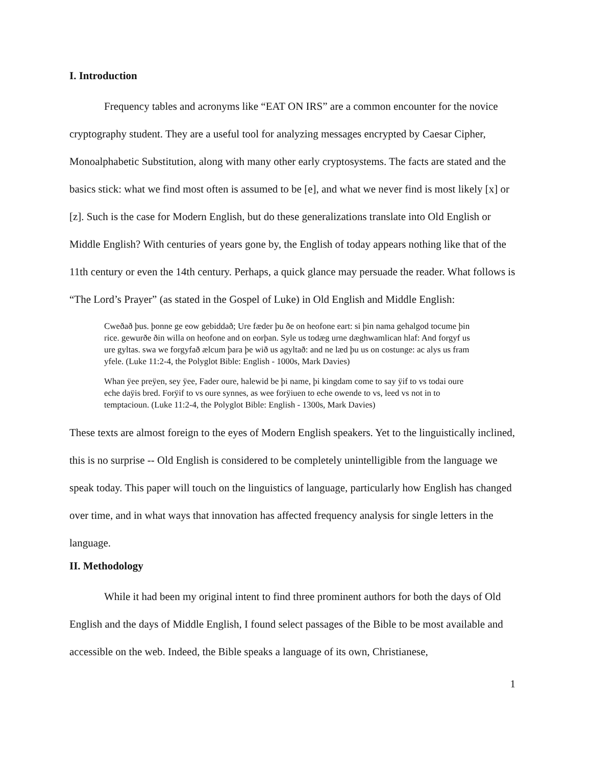I. Introduction
Frequency tables and acronyms like “EAT ON IRS” are a common encounter for the novice cryptography student. They are a useful tool for analyzing messages encrypted by Caesar Cipher, Monoalphabetic Substitution, along with many other early cryptosystems. The facts are stated and the basics stick: what we find most often is assumed to be [e], and what we never find is most likely [x] or [z]. Such is the case for Modern English, but do these generalizations translate into Old English or Middle English? With centuries of years gone by, the English of today appears nothing like that of the 11th century or even the 14th century. Perhaps, a quick glance may persuade the reader. What follows is “The Lord’s Prayer” (as stated in the Gospel of Luke) in Old English and Middle English:
Cweðað þus. þonne ge eow gebiddað; Ure fæder þu ðe on heofone eart: si þin nama gehalgod tocume þin rice. gewurðe ðin willa on heofone and on eorþan. Syle us todæg urne dæghwamlican hlaf: And forgyf us ure gyltas. swa we forgyfað ælcum þara þe wið us agyltað: and ne læd þu us on costunge: ac alys us fram yfele. (Luke 11:2-4, the Polyglot Bible: English - 1000s, Mark Davies)
Whan ÿee preÿen, sey ÿee, Fader oure, halewid be þi name, þi kingdam come to say ÿif to vs todai oure eche daÿis bred. Forÿif to vs oure synnes, as wee forÿiuen to eche owende to vs, leed vs not in to temptacioun. (Luke 11:2-4, the Polyglot Bible: English - 1300s, Mark Davies)
These texts are almost foreign to the eyes of Modern English speakers. Yet to the linguistically inclined, this is no surprise -- Old English is considered to be completely unintelligible from the language we speak today. This paper will touch on the linguistics of language, particularly how English has changed over time, and in what ways that innovation has affected frequency analysis for single letters in the language.
II. Methodology
While it had been my original intent to find three prominent authors for both the days of Old English and the days of Middle English, I found select passages of the Bible to be most available and accessible on the web. Indeed, the Bible speaks a language of its own, Christianese,
1